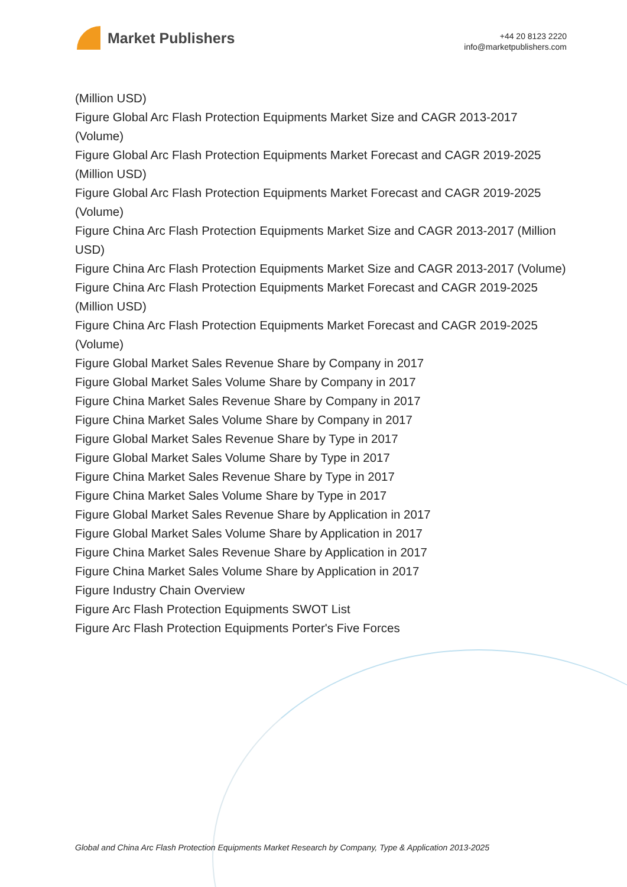Market Publishers
+44 20 8123 2220
info@marketpublishers.com
(Million USD)
Figure Global Arc Flash Protection Equipments Market Size and CAGR 2013-2017 (Volume)
Figure Global Arc Flash Protection Equipments Market Forecast and CAGR 2019-2025 (Million USD)
Figure Global Arc Flash Protection Equipments Market Forecast and CAGR 2019-2025 (Volume)
Figure China Arc Flash Protection Equipments Market Size and CAGR 2013-2017 (Million USD)
Figure China Arc Flash Protection Equipments Market Size and CAGR 2013-2017 (Volume)
Figure China Arc Flash Protection Equipments Market Forecast and CAGR 2019-2025 (Million USD)
Figure China Arc Flash Protection Equipments Market Forecast and CAGR 2019-2025 (Volume)
Figure Global Market Sales Revenue Share by Company in 2017
Figure Global Market Sales Volume Share by Company in 2017
Figure China Market Sales Revenue Share by Company in 2017
Figure China Market Sales Volume Share by Company in 2017
Figure Global Market Sales Revenue Share by Type in 2017
Figure Global Market Sales Volume Share by Type in 2017
Figure China Market Sales Revenue Share by Type in 2017
Figure China Market Sales Volume Share by Type in 2017
Figure Global Market Sales Revenue Share by Application in 2017
Figure Global Market Sales Volume Share by Application in 2017
Figure China Market Sales Revenue Share by Application in 2017
Figure China Market Sales Volume Share by Application in 2017
Figure Industry Chain Overview
Figure Arc Flash Protection Equipments SWOT List
Figure Arc Flash Protection Equipments Porter's Five Forces
Global and China Arc Flash Protection Equipments Market Research by Company, Type & Application 2013-2025